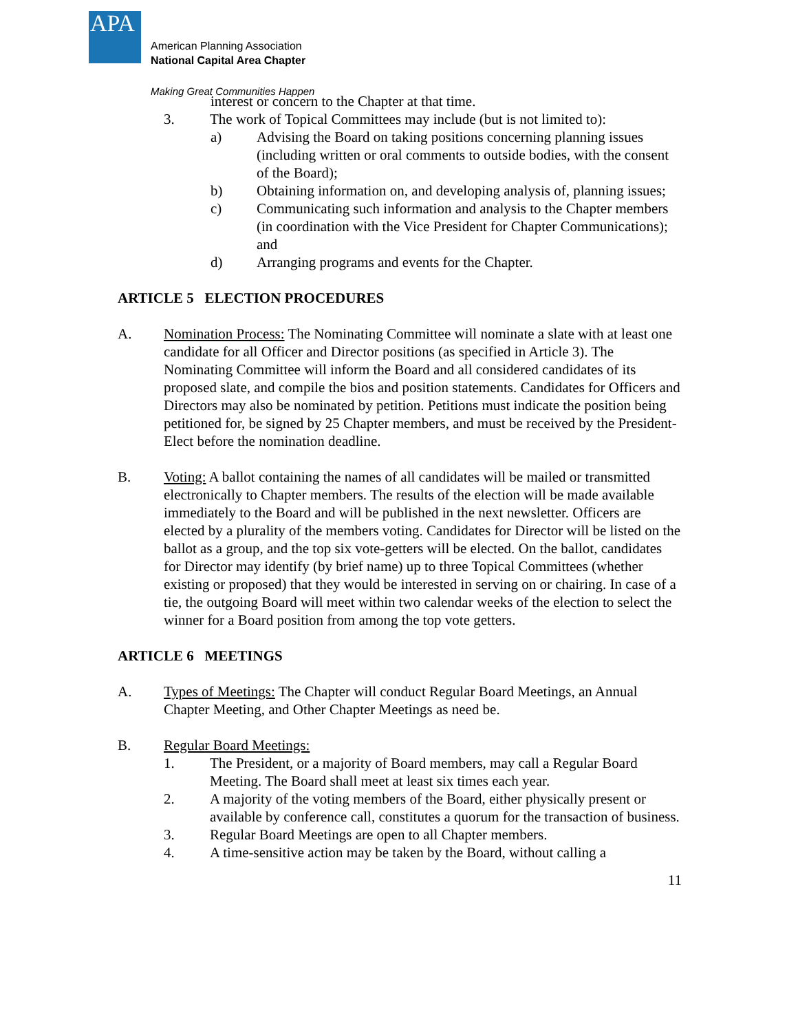APA
American Planning Association
National Capital Area Chapter
Making Great Communities Happen
interest or concern to the Chapter at that time.
3. The work of Topical Committees may include (but is not limited to):
a) Advising the Board on taking positions concerning planning issues (including written or oral comments to outside bodies, with the consent of the Board);
b) Obtaining information on, and developing analysis of, planning issues;
c) Communicating such information and analysis to the Chapter members (in coordination with the Vice President for Chapter Communications); and
d) Arranging programs and events for the Chapter.
ARTICLE 5 ELECTION PROCEDURES
A. Nomination Process: The Nominating Committee will nominate a slate with at least one candidate for all Officer and Director positions (as specified in Article 3). The Nominating Committee will inform the Board and all considered candidates of its proposed slate, and compile the bios and position statements. Candidates for Officers and Directors may also be nominated by petition. Petitions must indicate the position being petitioned for, be signed by 25 Chapter members, and must be received by the President-Elect before the nomination deadline.
B. Voting: A ballot containing the names of all candidates will be mailed or transmitted electronically to Chapter members. The results of the election will be made available immediately to the Board and will be published in the next newsletter. Officers are elected by a plurality of the members voting. Candidates for Director will be listed on the ballot as a group, and the top six vote-getters will be elected. On the ballot, candidates for Director may identify (by brief name) up to three Topical Committees (whether existing or proposed) that they would be interested in serving on or chairing. In case of a tie, the outgoing Board will meet within two calendar weeks of the election to select the winner for a Board position from among the top vote getters.
ARTICLE 6 MEETINGS
A. Types of Meetings: The Chapter will conduct Regular Board Meetings, an Annual Chapter Meeting, and Other Chapter Meetings as need be.
B. Regular Board Meetings:
1. The President, or a majority of Board members, may call a Regular Board Meeting. The Board shall meet at least six times each year.
2. A majority of the voting members of the Board, either physically present or available by conference call, constitutes a quorum for the transaction of business.
3. Regular Board Meetings are open to all Chapter members.
4. A time-sensitive action may be taken by the Board, without calling a
11